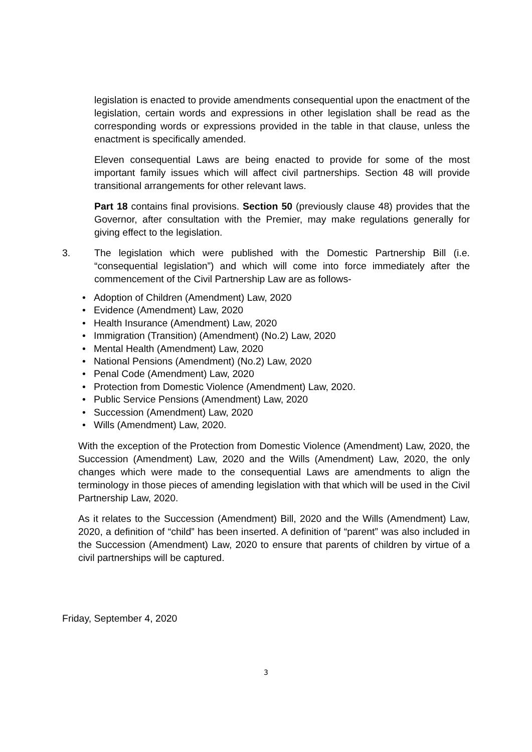legislation is enacted to provide amendments consequential upon the enactment of the legislation, certain words and expressions in other legislation shall be read as the corresponding words or expressions provided in the table in that clause, unless the enactment is specifically amended.
Eleven consequential Laws are being enacted to provide for some of the most important family issues which will affect civil partnerships. Section 48 will provide transitional arrangements for other relevant laws.
Part 18 contains final provisions. Section 50 (previously clause 48) provides that the Governor, after consultation with the Premier, may make regulations generally for giving effect to the legislation.
3. The legislation which were published with the Domestic Partnership Bill (i.e. “consequential legislation”) and which will come into force immediately after the commencement of the Civil Partnership Law are as follows-
• Adoption of Children (Amendment) Law, 2020
• Evidence (Amendment) Law, 2020
• Health Insurance (Amendment) Law, 2020
• Immigration (Transition) (Amendment) (No.2) Law, 2020
• Mental Health (Amendment) Law, 2020
• National Pensions (Amendment) (No.2) Law, 2020
• Penal Code (Amendment) Law, 2020
• Protection from Domestic Violence (Amendment) Law, 2020.
• Public Service Pensions (Amendment) Law, 2020
• Succession (Amendment) Law, 2020
• Wills (Amendment) Law, 2020.
With the exception of the Protection from Domestic Violence (Amendment) Law, 2020, the Succession (Amendment) Law, 2020 and the Wills (Amendment) Law, 2020, the only changes which were made to the consequential Laws are amendments to align the terminology in those pieces of amending legislation with that which will be used in the Civil Partnership Law, 2020.
As it relates to the Succession (Amendment) Bill, 2020 and the Wills (Amendment) Law, 2020, a definition of “child” has been inserted. A definition of “parent” was also included in the Succession (Amendment) Law, 2020 to ensure that parents of children by virtue of a civil partnerships will be captured.
Friday, September 4, 2020
3